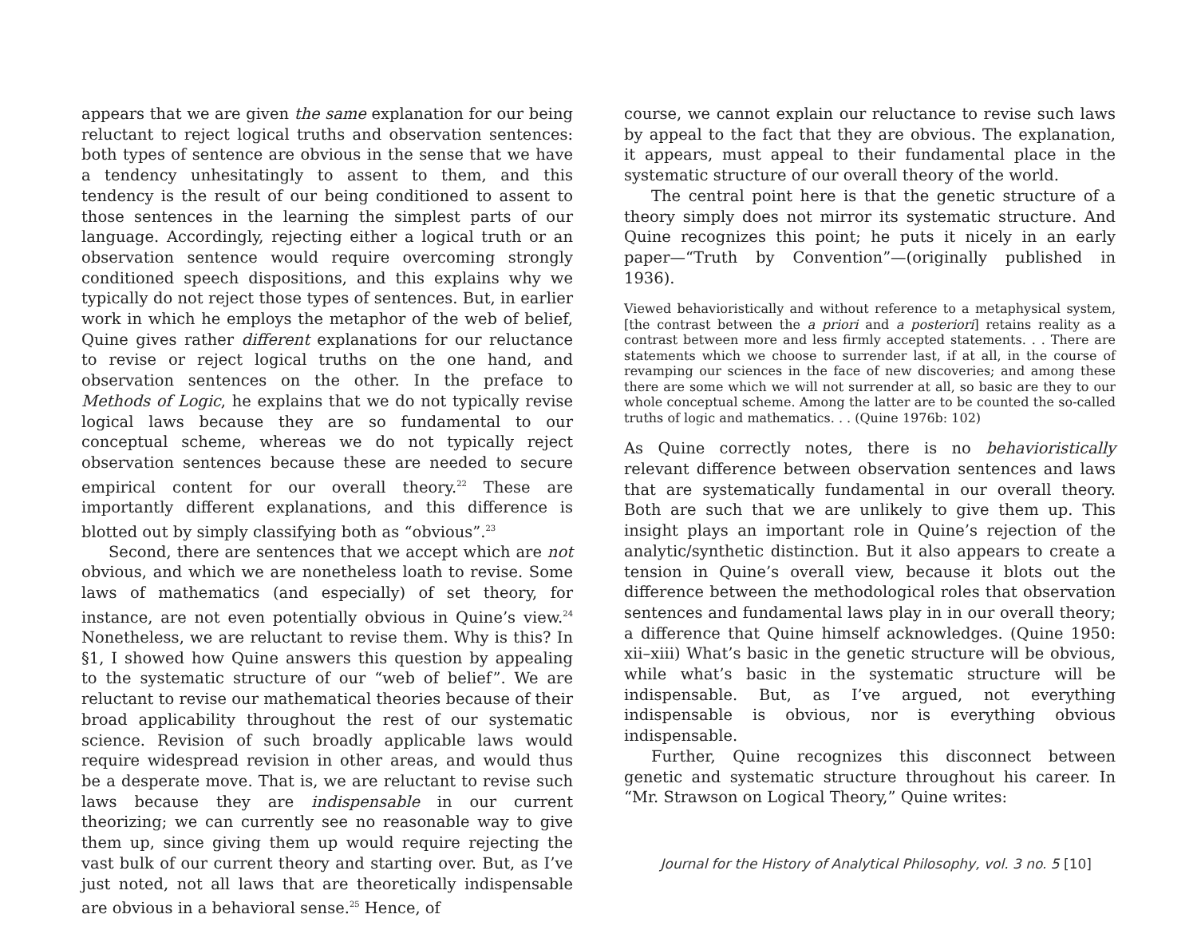appears that we are given the same explanation for our being reluctant to reject logical truths and observation sentences: both types of sentence are obvious in the sense that we have a tendency unhesitatingly to assent to them, and this tendency is the result of our being conditioned to assent to those sentences in the learning the simplest parts of our language. Accordingly, rejecting either a logical truth or an observation sentence would require overcoming strongly conditioned speech dispositions, and this explains why we typically do not reject those types of sentences. But, in earlier work in which he employs the metaphor of the web of belief, Quine gives rather different explanations for our reluctance to revise or reject logical truths on the one hand, and observation sentences on the other. In the preface to Methods of Logic, he explains that we do not typically revise logical laws because they are so fundamental to our conceptual scheme, whereas we do not typically reject observation sentences because these are needed to secure empirical content for our overall theory.<sup>22</sup> These are importantly different explanations, and this difference is blotted out by simply classifying both as “obvious”.<sup>23</sup>
Second, there are sentences that we accept which are not obvious, and which we are nonetheless loath to revise. Some laws of mathematics (and especially) of set theory, for instance, are not even potentially obvious in Quine’s view.<sup>24</sup> Nonetheless, we are reluctant to revise them. Why is this? In §1, I showed how Quine answers this question by appealing to the systematic structure of our “web of belief”. We are reluctant to revise our mathematical theories because of their broad applicability throughout the rest of our systematic science. Revision of such broadly applicable laws would require widespread revision in other areas, and would thus be a desperate move. That is, we are reluctant to revise such laws because they are indispensable in our current theorizing; we can currently see no reasonable way to give them up, since giving them up would require rejecting the vast bulk of our current theory and starting over. But, as I’ve just noted, not all laws that are theoretically indispensable are obvious in a behavioral sense.<sup>25</sup> Hence, of
course, we cannot explain our reluctance to revise such laws by appeal to the fact that they are obvious. The explanation, it appears, must appeal to their fundamental place in the systematic structure of our overall theory of the world.
The central point here is that the genetic structure of a theory simply does not mirror its systematic structure. And Quine recognizes this point; he puts it nicely in an early paper—“Truth by Convention”—(originally published in 1936).
Viewed behavioristically and without reference to a metaphysical system, [the contrast between the a priori and a posteriori] retains reality as a contrast between more and less firmly accepted statements. . . There are statements which we choose to surrender last, if at all, in the course of revamping our sciences in the face of new discoveries; and among these there are some which we will not surrender at all, so basic are they to our whole conceptual scheme. Among the latter are to be counted the so-called truths of logic and mathematics. . . (Quine 1976b: 102)
As Quine correctly notes, there is no behavioristically relevant difference between observation sentences and laws that are systematically fundamental in our overall theory. Both are such that we are unlikely to give them up. This insight plays an important role in Quine’s rejection of the analytic/synthetic distinction. But it also appears to create a tension in Quine’s overall view, because it blots out the difference between the methodological roles that observation sentences and fundamental laws play in in our overall theory; a difference that Quine himself acknowledges. (Quine 1950: xii–xiii) What’s basic in the genetic structure will be obvious, while what’s basic in the systematic structure will be indispensable. But, as I’ve argued, not everything indispensable is obvious, nor is everything obvious indispensable.
Further, Quine recognizes this disconnect between genetic and systematic structure throughout his career. In “Mr. Strawson on Logical Theory,” Quine writes:
Journal for the History of Analytical Philosophy, vol. 3 no. 5 [10]